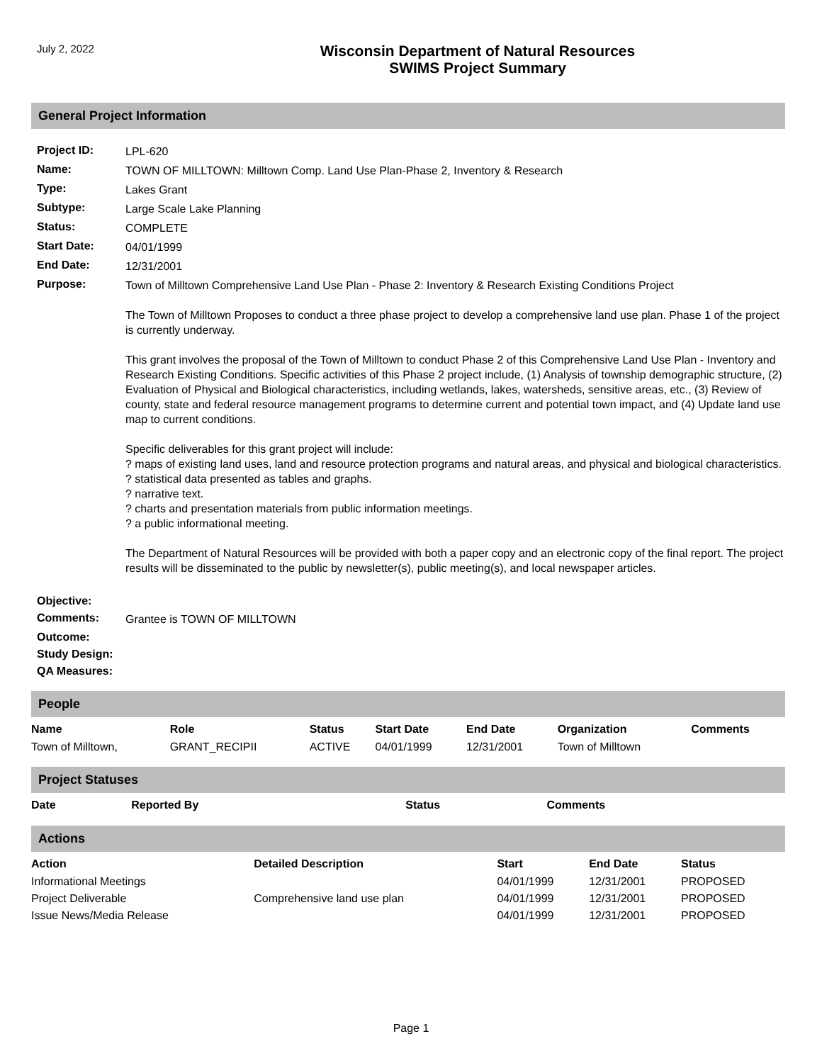July 2, 2022
Wisconsin Department of Natural Resources
SWIMS Project Summary
General Project Information
| Project ID: | LPL-620 |
| Name: | TOWN OF MILLTOWN: Milltown Comp. Land Use Plan-Phase 2, Inventory & Research |
| Type: | Lakes Grant |
| Subtype: | Large Scale Lake Planning |
| Status: | COMPLETE |
| Start Date: | 04/01/1999 |
| End Date: | 12/31/2001 |
| Purpose: | Town of Milltown Comprehensive Land Use Plan - Phase 2: Inventory & Research Existing Conditions Project The Town of Milltown Proposes to conduct a three phase project to develop a comprehensive land use plan. Phase 1 of the project is currently underway. This grant involves the proposal of the Town of Milltown to conduct Phase 2 of this Comprehensive Land Use Plan - Inventory and Research Existing Conditions. Specific activities of this Phase 2 project include, (1) Analysis of township demographic structure, (2) Evaluation of Physical and Biological characteristics, including wetlands, lakes, watersheds, sensitive areas, etc., (3) Review of county, state and federal resource management programs to determine current and potential town impact, and (4) Update land use map to current conditions. Specific deliverables for this grant project will include: ? maps of existing land uses, land and resource protection programs and natural areas, and physical and biological characteristics. ? statistical data presented as tables and graphs. ? narrative text. ? charts and presentation materials from public information meetings. ? a public informational meeting. The Department of Natural Resources will be provided with both a paper copy and an electronic copy of the final report. The project results will be disseminated to the public by newsletter(s), public meeting(s), and local newspaper articles. |
| Objective: | |
| Comments: | Grantee is TOWN OF MILLTOWN |
| Outcome: | |
| Study Design: | |
| QA Measures: | |
People
| Name | Role | Status | Start Date | End Date | Organization | Comments |
| --- | --- | --- | --- | --- | --- | --- |
| Town of Milltown, | GRANT_RECIPII | ACTIVE | 04/01/1999 | 12/31/2001 | Town of Milltown | |
Project Statuses
| Date | Reported By | Status | Comments |
| --- | --- | --- | --- |
Actions
| Action | Detailed Description | Start | End Date | Status |
| --- | --- | --- | --- | --- |
| Informational Meetings | | 04/01/1999 | 12/31/2001 | PROPOSED |
| Project Deliverable | Comprehensive land use plan | 04/01/1999 | 12/31/2001 | PROPOSED |
| Issue News/Media Release | | 04/01/1999 | 12/31/2001 | PROPOSED |
Page 1